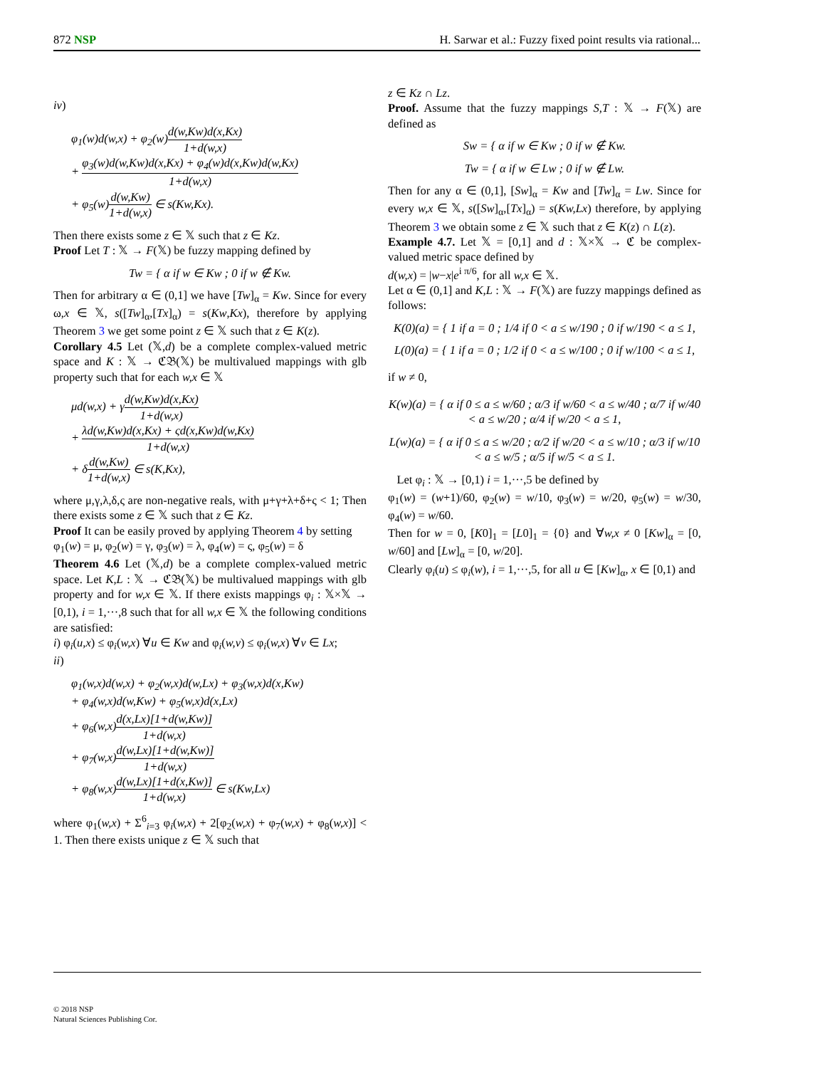872 NSP H. Sarwar et al.: Fuzzy fixed point results via rational...
iv)
φ<sub>1</sub>(w)d(w,x) + φ<sub>2</sub>(w)d(w,Kw)d(x,Kx) 1+d(w,x)
+ φ<sub>3</sub>(w)d(w,Kw)d(x,Kx) + φ<sub>4</sub>(w)d(x,Kw)d(w,Kx) 1+d(w,x)
+ φ<sub>5</sub>(w)d(w,Kw) 1+d(w,x) ∈ s(Kw,Kx).
Then there exists some z ∈ 𝕏 such that z ∈ Kz.
Proof Let T : 𝕏 → F(𝕏) be fuzzy mapping defined by
Tw = { α if w ∈ Kw ; 0 if w ∉ Kw.
Then for arbitrary α ∈ (0,1] we have [Tw]<sub>α</sub> = Kw. Since for every ω,x ∈ 𝕏, s([Tw]<sub>α</sub>,[Tx]<sub>α</sub>) = s(Kw,Kx), therefore by applying Theorem 3 we get some point z ∈ 𝕏 such that z ∈ K(z).
Corollary 4.5 Let (𝕏,d) be a complete complex-valued metric space and K : 𝕏 → ℭ𝔅(𝕏) be multivalued mappings with glb property such that for each w,x ∈ 𝕏
μd(w,x) + γd(w,Kw)d(x,Kx) 1+d(w,x)
+ λd(w,Kw)d(x,Kx) + ςd(x,Kw)d(w,Kx) 1+d(w,x)
+ δd(w,Kw) 1+d(w,x) ∈ s(K,Kx),
where μ,γ,λ,δ,ς are non-negative reals, with μ+γ+λ+δ+ς < 1; Then there exists some z ∈ 𝕏 such that z ∈ Kz.
Proof It can be easily proved by applying Theorem 4 by setting
φ<sub>1</sub>(w) = μ, φ<sub>2</sub>(w) = γ, φ<sub>3</sub>(w) = λ, φ<sub>4</sub>(w) = ς, φ<sub>5</sub>(w) = δ
Theorem 4.6 Let (𝕏,d) be a complete complex-valued metric space. Let K,L : 𝕏 → ℭ𝔅(𝕏) be multivalued mappings with glb property and for w,x ∈ 𝕏. If there exists mappings φ<sub>i</sub> : 𝕏×𝕏 → [0,1), i = 1,···,8 such that for all w,x ∈ 𝕏 the following conditions are satisfied:
i) φ<sub>i</sub>(u,x) ≤ φ<sub>i</sub>(w,x) ∀u ∈ Kw and φ<sub>i</sub>(w,v) ≤ φ<sub>i</sub>(w,x) ∀v ∈ Lx;
ii)
φ<sub>1</sub>(w,x)d(w,x) + φ<sub>2</sub>(w,x)d(w,Lx) + φ<sub>3</sub>(w,x)d(x,Kw)
+ φ<sub>4</sub>(w,x)d(w,Kw) + φ<sub>5</sub>(w,x)d(x,Lx)
+ φ<sub>6</sub>(w,x)d(x,Lx)[1+d(w,Kw)] 1+d(w,x)
+ φ<sub>7</sub>(w,x)d(w,Lx)[1+d(w,Kw)] 1+d(w,x)
+ φ<sub>8</sub>(w,x)d(w,Lx)[1+d(x,Kw)] 1+d(w,x) ∈ s(Kw,Lx)
where φ<sub>1</sub>(w,x) + Σ<sup>6</sup><sub>i=3</sub> φ<sub>i</sub>(w,x) + 2[φ<sub>2</sub>(w,x) + φ<sub>7</sub>(w,x) + φ<sub>8</sub>(w,x)] < 1. Then there exists unique z ∈ 𝕏 such that
z ∈ Kz ∩ Lz.
Proof. Assume that the fuzzy mappings S,T : 𝕏 → F(𝕏) are defined as
Sw = { α if w ∈ Kw ; 0 if w ∉ Kw.
Tw = { α if w ∈ Lw ; 0 if w ∉ Lw.
Then for any α ∈ (0,1], [Sw]<sub>α</sub> = Kw and [Tw]<sub>α</sub> = Lw. Since for every w,x ∈ 𝕏, s([Sw]<sub>α</sub>,[Tx]<sub>α</sub>) = s(Kw,Lx) therefore, by applying Theorem 3 we obtain some z ∈ 𝕏 such that z ∈ K(z) ∩ L(z).
Example 4.7. Let 𝕏 = [0,1] and d : 𝕏×𝕏 → ℭ be complex-valued metric space defined by
d(w,x) = |w−x|e<sup>i π/6</sup>, for all w,x ∈ 𝕏.
Let α ∈ (0,1] and K,L : 𝕏 → F(𝕏) are fuzzy mappings defined as follows:
K(0)(a) = { 1 if a = 0 ; 1/4 if 0 < a ≤ w/190 ; 0 if w/190 < a ≤ 1,
L(0)(a) = { 1 if a = 0 ; 1/2 if 0 < a ≤ w/100 ; 0 if w/100 < a ≤ 1,
if w ≠ 0,
K(w)(a) = { α if 0 ≤ a ≤ w/60 ; α/3 if w/60 < a ≤ w/40 ; α/7 if w/40 < a ≤ w/20 ; α/4 if w/20 < a ≤ 1,
L(w)(a) = { α if 0 ≤ a ≤ w/20 ; α/2 if w/20 < a ≤ w/10 ; α/3 if w/10 < a ≤ w/5 ; α/5 if w/5 < a ≤ 1.
Let φ<sub>i</sub> : 𝕏 → [0,1) i = 1,···,5 be defined by
φ<sub>1</sub>(w) = (w+1)/60, φ<sub>2</sub>(w) = w/10, φ<sub>3</sub>(w) = w/20, φ<sub>5</sub>(w) = w/30, φ<sub>4</sub>(w) = w/60.
Then for w = 0, [K0]<sub>1</sub> = [L0]<sub>1</sub> = {0} and ∀w,x ≠ 0 [Kw]<sub>α</sub> = [0, w/60] and [Lw]<sub>α</sub> = [0, w/20].
Clearly φ<sub>i</sub>(u) ≤ φ<sub>i</sub>(w), i = 1,···,5, for all u ∈ [Kw]<sub>α</sub>, x ∈ [0,1) and
© 2018 NSP
Natural Sciences Publishing Cor.